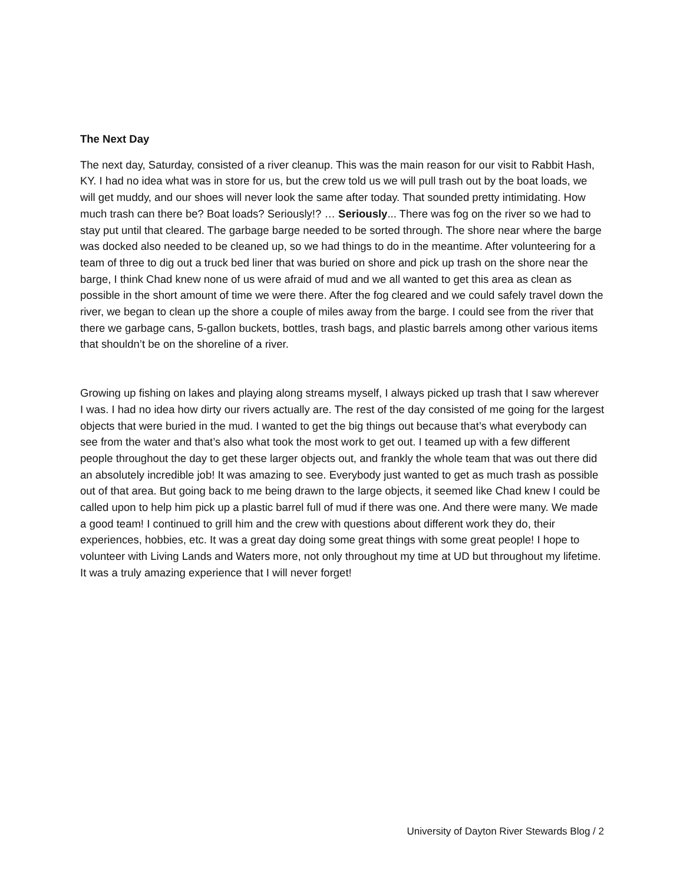The Next Day
The next day, Saturday, consisted of a river cleanup. This was the main reason for our visit to Rabbit Hash, KY. I had no idea what was in store for us, but the crew told us we will pull trash out by the boat loads, we will get muddy, and our shoes will never look the same after today. That sounded pretty intimidating. How much trash can there be? Boat loads? Seriously!? … Seriously... There was fog on the river so we had to stay put until that cleared. The garbage barge needed to be sorted through. The shore near where the barge was docked also needed to be cleaned up, so we had things to do in the meantime. After volunteering for a team of three to dig out a truck bed liner that was buried on shore and pick up trash on the shore near the barge, I think Chad knew none of us were afraid of mud and we all wanted to get this area as clean as possible in the short amount of time we were there. After the fog cleared and we could safely travel down the river, we began to clean up the shore a couple of miles away from the barge. I could see from the river that there we garbage cans, 5-gallon buckets, bottles, trash bags, and plastic barrels among other various items that shouldn’t be on the shoreline of a river.
Growing up fishing on lakes and playing along streams myself, I always picked up trash that I saw wherever I was. I had no idea how dirty our rivers actually are. The rest of the day consisted of me going for the largest objects that were buried in the mud. I wanted to get the big things out because that’s what everybody can see from the water and that’s also what took the most work to get out. I teamed up with a few different people throughout the day to get these larger objects out, and frankly the whole team that was out there did an absolutely incredible job! It was amazing to see. Everybody just wanted to get as much trash as possible out of that area. But going back to me being drawn to the large objects, it seemed like Chad knew I could be called upon to help him pick up a plastic barrel full of mud if there was one. And there were many. We made a good team! I continued to grill him and the crew with questions about different work they do, their experiences, hobbies, etc. It was a great day doing some great things with some great people! I hope to volunteer with Living Lands and Waters more, not only throughout my time at UD but throughout my lifetime. It was a truly amazing experience that I will never forget!
University of Dayton River Stewards Blog / 2